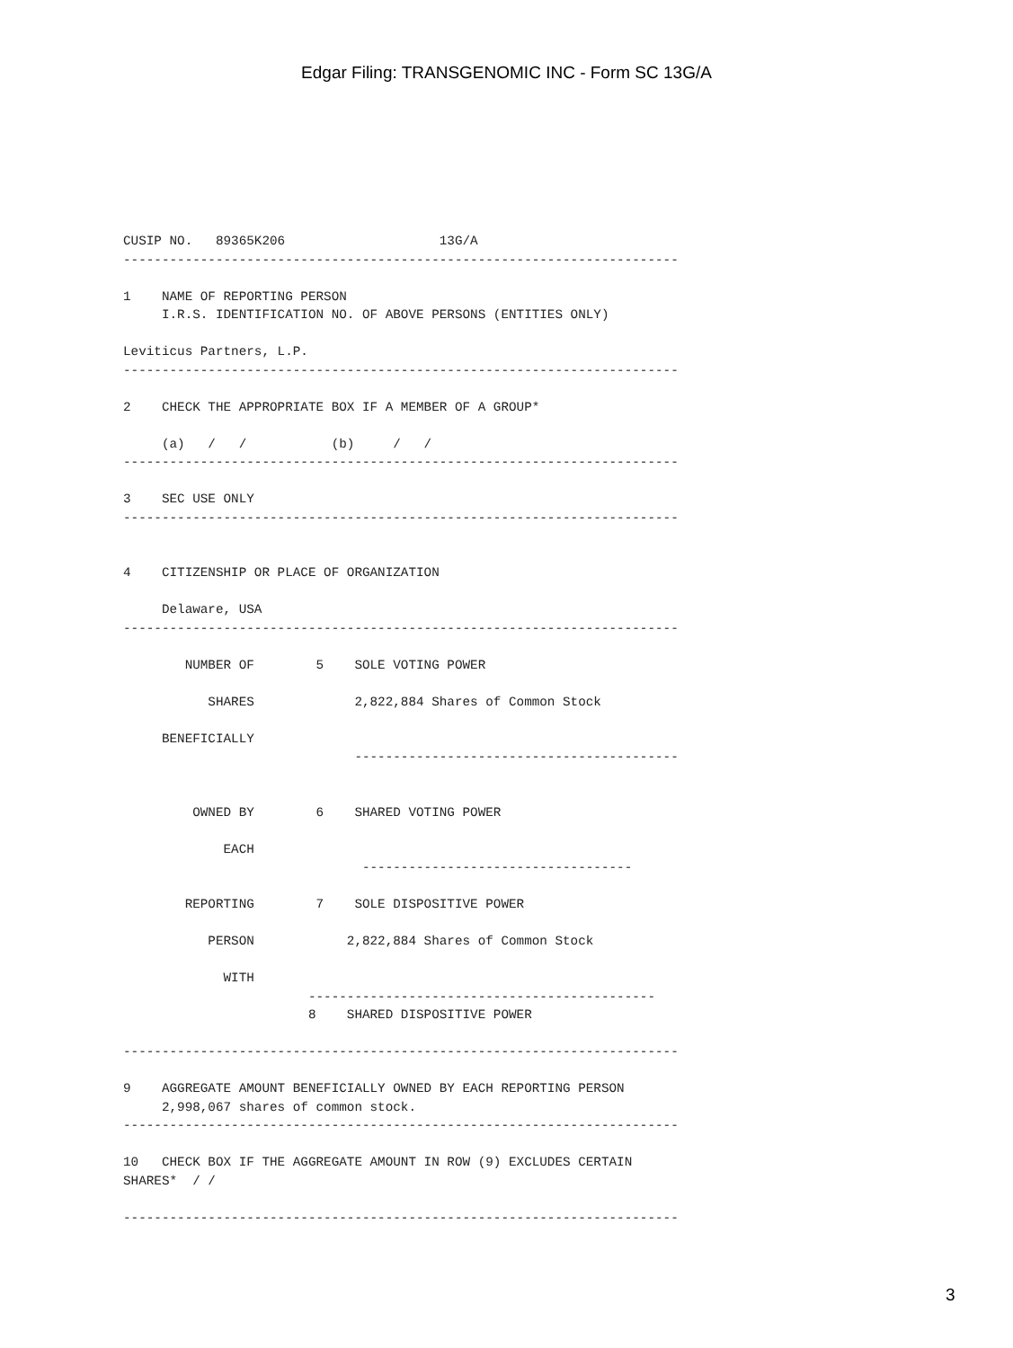Edgar Filing: TRANSGENOMIC INC - Form SC 13G/A
CUSIP NO.   89365K206                    13G/A
------------------------------------------------------------------------

1    NAME OF REPORTING PERSON
     I.R.S. IDENTIFICATION NO. OF ABOVE PERSONS (ENTITIES ONLY)

Leviticus Partners, L.P.
------------------------------------------------------------------------

2    CHECK THE APPROPRIATE BOX IF A MEMBER OF A GROUP*

     (a)   /   /           (b)     /   /
------------------------------------------------------------------------

3    SEC USE ONLY
------------------------------------------------------------------------


4    CITIZENSHIP OR PLACE OF ORGANIZATION

     Delaware, USA
------------------------------------------------------------------------

        NUMBER OF        5    SOLE VOTING POWER

           SHARES             2,822,884 Shares of Common Stock

     BENEFICIALLY
                              ------------------------------------------


         OWNED BY        6    SHARED VOTING POWER

             EACH
                               -----------------------------------

        REPORTING        7    SOLE DISPOSITIVE POWER

           PERSON            2,822,884 Shares of Common Stock

             WITH
                        ---------------------------------------------
                        8    SHARED DISPOSITIVE POWER

------------------------------------------------------------------------

9    AGGREGATE AMOUNT BENEFICIALLY OWNED BY EACH REPORTING PERSON
     2,998,067 shares of common stock.
------------------------------------------------------------------------

10   CHECK BOX IF THE AGGREGATE AMOUNT IN ROW (9) EXCLUDES CERTAIN
SHARES*  / /

------------------------------------------------------------------------
3